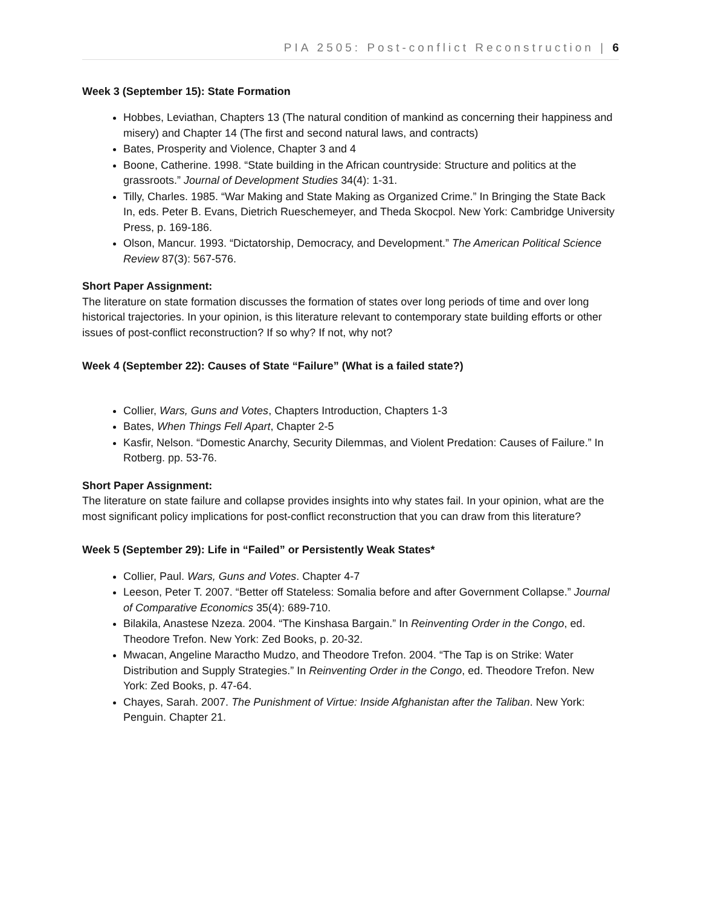PIA 2505: Post-conflict Reconstruction | 6
Week 3 (September 15): State Formation
Hobbes, Leviathan, Chapters 13 (The natural condition of mankind as concerning their happiness and misery) and Chapter 14 (The first and second natural laws, and contracts)
Bates, Prosperity and Violence, Chapter 3 and 4
Boone, Catherine. 1998. “State building in the African countryside: Structure and politics at the grassroots.” Journal of Development Studies 34(4): 1-31.
Tilly, Charles. 1985. “War Making and State Making as Organized Crime.” In Bringing the State Back In, eds. Peter B. Evans, Dietrich Rueschemeyer, and Theda Skocpol. New York: Cambridge University Press, p. 169-186.
Olson, Mancur. 1993. “Dictatorship, Democracy, and Development.” The American Political Science Review 87(3): 567-576.
Short Paper Assignment:
The literature on state formation discusses the formation of states over long periods of time and over long historical trajectories. In your opinion, is this literature relevant to contemporary state building efforts or other issues of post-conflict reconstruction? If so why? If not, why not?
Week 4 (September 22): Causes of State “Failure” (What is a failed state?)
Collier, Wars, Guns and Votes, Chapters Introduction, Chapters 1-3
Bates, When Things Fell Apart, Chapter 2-5
Kasfir, Nelson. “Domestic Anarchy, Security Dilemmas, and Violent Predation: Causes of Failure.” In Rotberg. pp. 53-76.
Short Paper Assignment:
The literature on state failure and collapse provides insights into why states fail. In your opinion, what are the most significant policy implications for post-conflict reconstruction that you can draw from this literature?
Week 5 (September 29): Life in “Failed” or Persistently Weak States*
Collier, Paul. Wars, Guns and Votes. Chapter 4-7
Leeson, Peter T. 2007. “Better off Stateless: Somalia before and after Government Collapse.” Journal of Comparative Economics 35(4): 689-710.
Bilakila, Anastese Nzeza. 2004. “The Kinshasa Bargain.” In Reinventing Order in the Congo, ed. Theodore Trefon. New York: Zed Books, p. 20-32.
Mwacan, Angeline Maractho Mudzo, and Theodore Trefon. 2004. “The Tap is on Strike: Water Distribution and Supply Strategies.” In Reinventing Order in the Congo, ed. Theodore Trefon. New York: Zed Books, p. 47-64.
Chayes, Sarah. 2007. The Punishment of Virtue: Inside Afghanistan after the Taliban. New York: Penguin. Chapter 21.